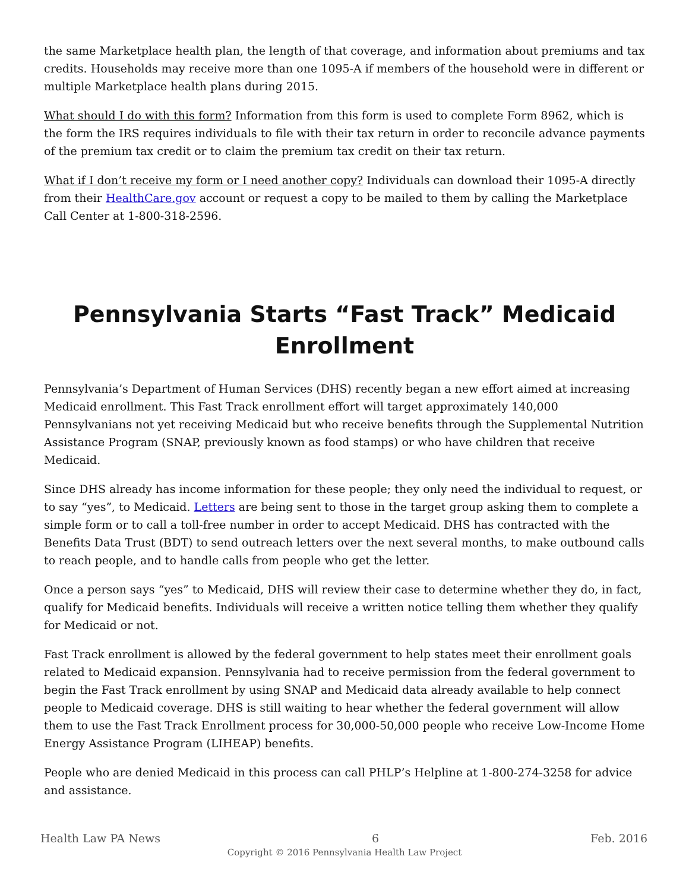the same Marketplace health plan, the length of that coverage, and information about premiums and tax credits. Households may receive more than one 1095-A if members of the household were in different or multiple Marketplace health plans during 2015.
What should I do with this form? Information from this form is used to complete Form 8962, which is the form the IRS requires individuals to file with their tax return in order to reconcile advance payments of the premium tax credit or to claim the premium tax credit on their tax return.
What if I don’t receive my form or I need another copy? Individuals can download their 1095-A directly from their HealthCare.gov account or request a copy to be mailed to them by calling the Marketplace Call Center at 1-800-318-2596.
Pennsylvania Starts “Fast Track” Medicaid Enrollment
Pennsylvania’s Department of Human Services (DHS) recently began a new effort aimed at increasing Medicaid enrollment. This Fast Track enrollment effort will target approximately 140,000 Pennsylvanians not yet receiving Medicaid but who receive benefits through the Supplemental Nutrition Assistance Program (SNAP, previously known as food stamps) or who have children that receive Medicaid.
Since DHS already has income information for these people; they only need the individual to request, or to say “yes”, to Medicaid. Letters are being sent to those in the target group asking them to complete a simple form or to call a toll-free number in order to accept Medicaid. DHS has contracted with the Benefits Data Trust (BDT) to send outreach letters over the next several months, to make outbound calls to reach people, and to handle calls from people who get the letter.
Once a person says “yes” to Medicaid, DHS will review their case to determine whether they do, in fact, qualify for Medicaid benefits. Individuals will receive a written notice telling them whether they qualify for Medicaid or not.
Fast Track enrollment is allowed by the federal government to help states meet their enrollment goals related to Medicaid expansion. Pennsylvania had to receive permission from the federal government to begin the Fast Track enrollment by using SNAP and Medicaid data already available to help connect people to Medicaid coverage. DHS is still waiting to hear whether the federal government will allow them to use the Fast Track Enrollment process for 30,000-50,000 people who receive Low-Income Home Energy Assistance Program (LIHEAP) benefits.
People who are denied Medicaid in this process can call PHLP’s Helpline at 1-800-274-3258 for advice and assistance.
Health Law PA News 6 Feb. 2016
Copyright © 2016 Pennsylvania Health Law Project